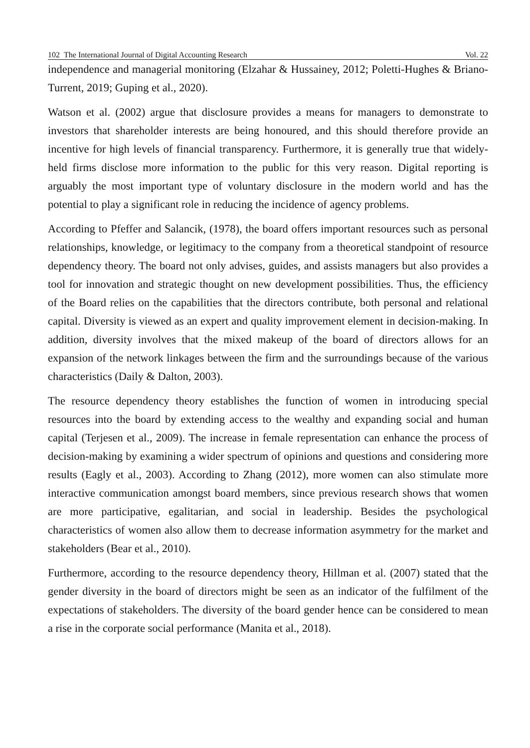102 The International Journal of Digital Accounting Research Vol. 22
independence and managerial monitoring (Elzahar & Hussainey, 2012; Poletti-Hughes & Briano-Turrent, 2019; Guping et al., 2020).
Watson et al. (2002) argue that disclosure provides a means for managers to demonstrate to investors that shareholder interests are being honoured, and this should therefore provide an incentive for high levels of financial transparency. Furthermore, it is generally true that widely-held firms disclose more information to the public for this very reason. Digital reporting is arguably the most important type of voluntary disclosure in the modern world and has the potential to play a significant role in reducing the incidence of agency problems.
According to Pfeffer and Salancik, (1978), the board offers important resources such as personal relationships, knowledge, or legitimacy to the company from a theoretical standpoint of resource dependency theory. The board not only advises, guides, and assists managers but also provides a tool for innovation and strategic thought on new development possibilities. Thus, the efficiency of the Board relies on the capabilities that the directors contribute, both personal and relational capital. Diversity is viewed as an expert and quality improvement element in decision-making. In addition, diversity involves that the mixed makeup of the board of directors allows for an expansion of the network linkages between the firm and the surroundings because of the various characteristics (Daily & Dalton, 2003).
The resource dependency theory establishes the function of women in introducing special resources into the board by extending access to the wealthy and expanding social and human capital (Terjesen et al., 2009). The increase in female representation can enhance the process of decision-making by examining a wider spectrum of opinions and questions and considering more results (Eagly et al., 2003). According to Zhang (2012), more women can also stimulate more interactive communication amongst board members, since previous research shows that women are more participative, egalitarian, and social in leadership. Besides the psychological characteristics of women also allow them to decrease information asymmetry for the market and stakeholders (Bear et al., 2010).
Furthermore, according to the resource dependency theory, Hillman et al. (2007) stated that the gender diversity in the board of directors might be seen as an indicator of the fulfilment of the expectations of stakeholders. The diversity of the board gender hence can be considered to mean a rise in the corporate social performance (Manita et al., 2018).